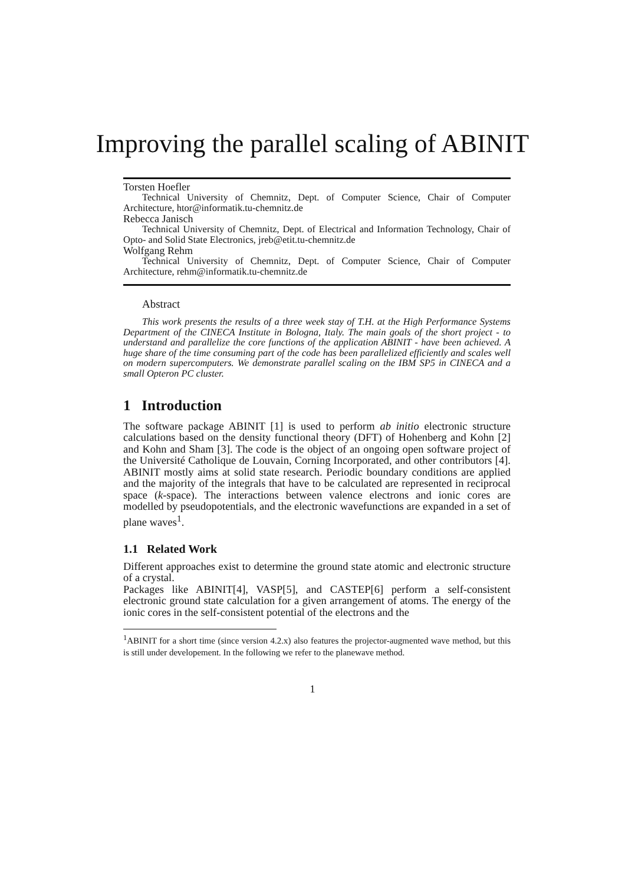Improving the parallel scaling of ABINIT
Torsten Hoefler
Technical University of Chemnitz, Dept. of Computer Science, Chair of Computer Architecture, htor@informatik.tu-chemnitz.de
Rebecca Janisch
Technical University of Chemnitz, Dept. of Electrical and Information Technology, Chair of Opto- and Solid State Electronics, jreb@etit.tu-chemnitz.de
Wolfgang Rehm
Technical University of Chemnitz, Dept. of Computer Science, Chair of Computer Architecture, rehm@informatik.tu-chemnitz.de
Abstract
This work presents the results of a three week stay of T.H. at the High Performance Systems Department of the CINECA Institute in Bologna, Italy. The main goals of the short project - to understand and parallelize the core functions of the application ABINIT - have been achieved. A huge share of the time consuming part of the code has been parallelized efficiently and scales well on modern supercomputers. We demonstrate parallel scaling on the IBM SP5 in CINECA and a small Opteron PC cluster.
1 Introduction
The software package ABINIT [1] is used to perform ab initio electronic structure calculations based on the density functional theory (DFT) of Hohenberg and Kohn [2] and Kohn and Sham [3]. The code is the object of an ongoing open software project of the Université Catholique de Louvain, Corning Incorporated, and other contributors [4]. ABINIT mostly aims at solid state research. Periodic boundary conditions are applied and the majority of the integrals that have to be calculated are represented in reciprocal space (k-space). The interactions between valence electrons and ionic cores are modelled by pseudopotentials, and the electronic wavefunctions are expanded in a set of plane waves<sup>1</sup>.
1.1 Related Work
Different approaches exist to determine the ground state atomic and electronic structure of a crystal.
Packages like ABINIT[4], VASP[5], and CASTEP[6] perform a self-consistent electronic ground state calculation for a given arrangement of atoms. The energy of the ionic cores in the self-consistent potential of the electrons and the
<sup>1</sup> ABINIT for a short time (since version 4.2.x) also features the projector-augmented wave method, but this is still under developement. In the following we refer to the planewave method.
1